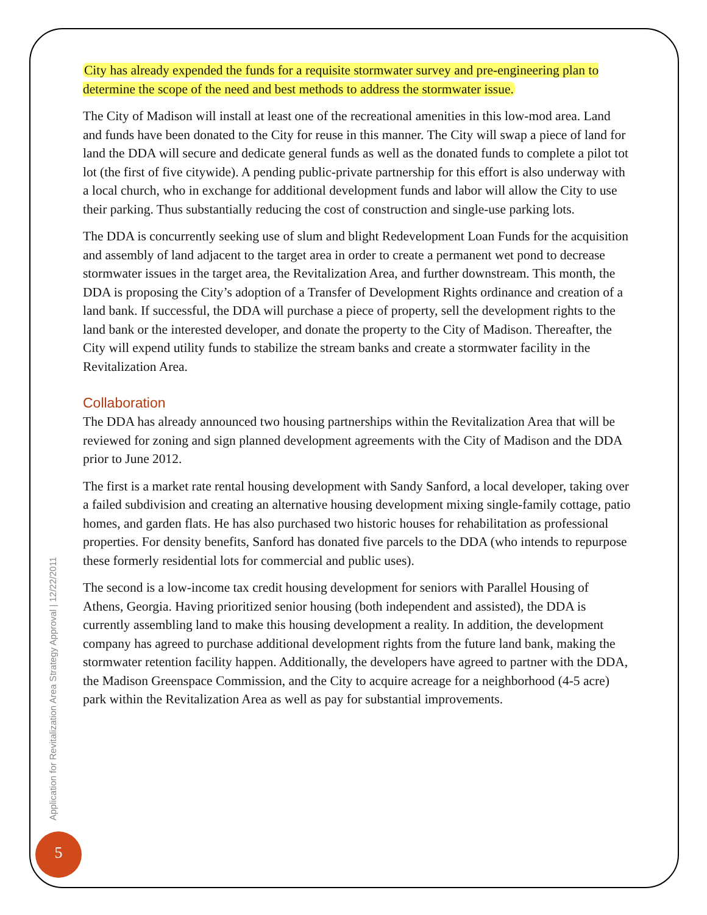City has already expended the funds for a requisite stormwater survey and pre-engineering plan to determine the scope of the need and best methods to address the stormwater issue.
The City of Madison will install at least one of the recreational amenities in this low-mod area. Land and funds have been donated to the City for reuse in this manner. The City will swap a piece of land for land the DDA will secure and dedicate general funds as well as the donated funds to complete a pilot tot lot (the first of five citywide). A pending public-private partnership for this effort is also underway with a local church, who in exchange for additional development funds and labor will allow the City to use their parking. Thus substantially reducing the cost of construction and single-use parking lots.
The DDA is concurrently seeking use of slum and blight Redevelopment Loan Funds for the acquisition and assembly of land adjacent to the target area in order to create a permanent wet pond to decrease stormwater issues in the target area, the Revitalization Area, and further downstream. This month, the DDA is proposing the City’s adoption of a Transfer of Development Rights ordinance and creation of a land bank. If successful, the DDA will purchase a piece of property, sell the development rights to the land bank or the interested developer, and donate the property to the City of Madison. Thereafter, the City will expend utility funds to stabilize the stream banks and create a stormwater facility in the Revitalization Area.
Collaboration
The DDA has already announced two housing partnerships within the Revitalization Area that will be reviewed for zoning and sign planned development agreements with the City of Madison and the DDA prior to June 2012.
The first is a market rate rental housing development with Sandy Sanford, a local developer, taking over a failed subdivision and creating an alternative housing development mixing single-family cottage, patio homes, and garden flats. He has also purchased two historic houses for rehabilitation as professional properties. For density benefits, Sanford has donated five parcels to the DDA (who intends to repurpose these formerly residential lots for commercial and public uses).
The second is a low-income tax credit housing development for seniors with Parallel Housing of Athens, Georgia. Having prioritized senior housing (both independent and assisted), the DDA is currently assembling land to make this housing development a reality. In addition, the development company has agreed to purchase additional development rights from the future land bank, making the stormwater retention facility happen. Additionally, the developers have agreed to partner with the DDA, the Madison Greenspace Commission, and the City to acquire acreage for a neighborhood (4-5 acre) park within the Revitalization Area as well as pay for substantial improvements.
Application for Revitalization Area Strategy Approval | 12/22/2011
5